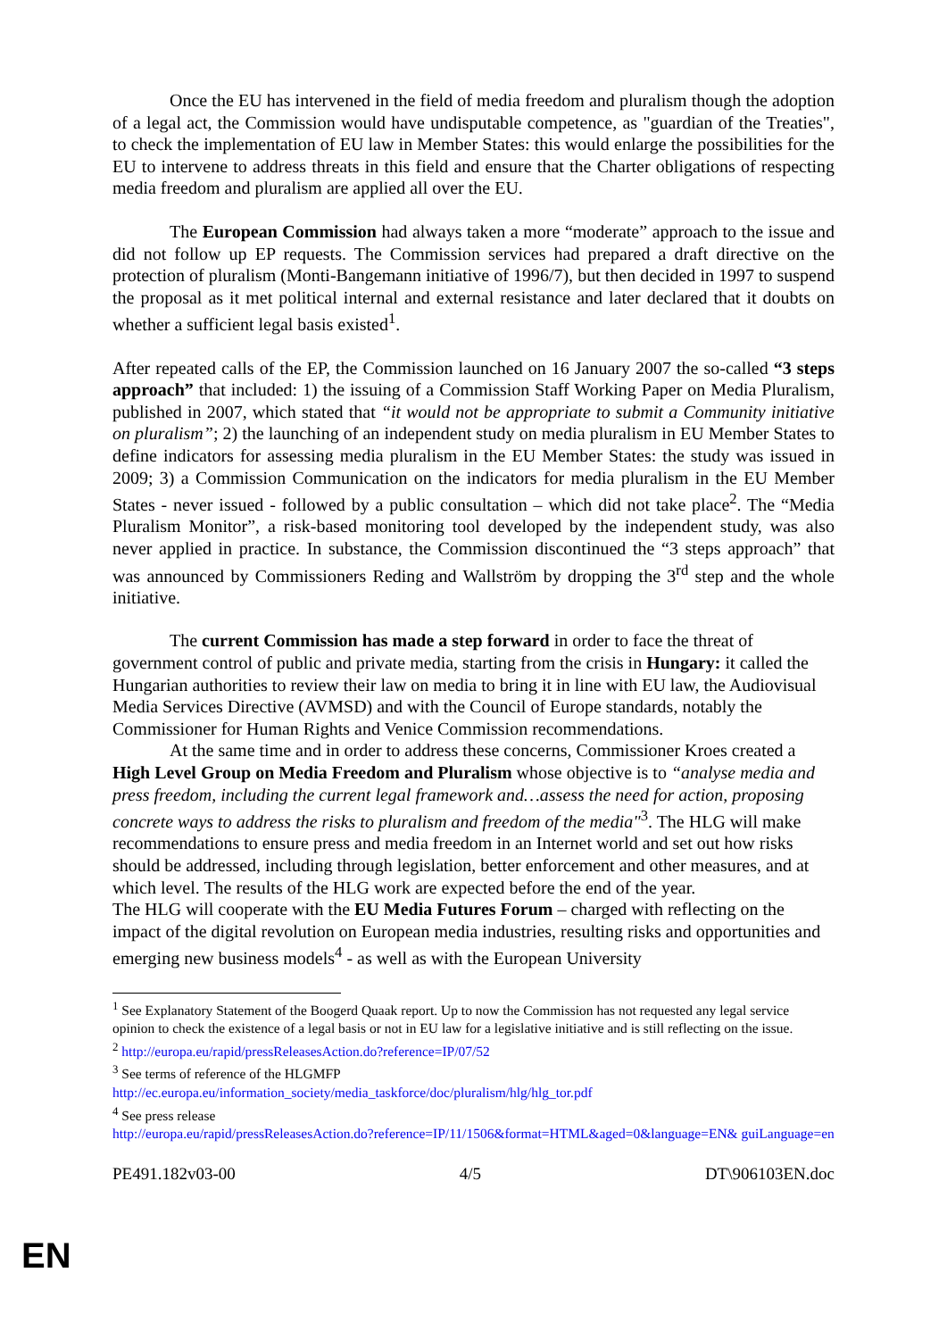Once the EU has intervened in the field of media freedom and pluralism though the adoption of a legal act, the Commission would have undisputable competence, as "guardian of the Treaties", to check the implementation of EU law in Member States: this would enlarge the possibilities for the EU to intervene to address threats in this field and ensure that the Charter obligations of respecting media freedom and pluralism are applied all over the EU.
The European Commission had always taken a more “moderate” approach to the issue and did not follow up EP requests. The Commission services had prepared a draft directive on the protection of pluralism (Monti-Bangemann initiative of 1996/7), but then decided in 1997 to suspend the proposal as it met political internal and external resistance and later declared that it doubts on whether a sufficient legal basis existed<sup>1</sup>.
After repeated calls of the EP, the Commission launched on 16 January 2007 the so-called “3 steps approach” that included: 1) the issuing of a Commission Staff Working Paper on Media Pluralism, published in 2007, which stated that “it would not be appropriate to submit a Community initiative on pluralism”; 2) the launching of an independent study on media pluralism in EU Member States to define indicators for assessing media pluralism in the EU Member States: the study was issued in 2009; 3) a Commission Communication on the indicators for media pluralism in the EU Member States - never issued - followed by a public consultation – which did not take place<sup>2</sup>. The “Media Pluralism Monitor”, a risk-based monitoring tool developed by the independent study, was also never applied in practice. In substance, the Commission discontinued the “3 steps approach” that was announced by Commissioners Reding and Wallström by dropping the 3<sup>rd</sup> step and the whole initiative.
The current Commission has made a step forward in order to face the threat of government control of public and private media, starting from the crisis in Hungary: it called the Hungarian authorities to review their law on media to bring it in line with EU law, the Audiovisual Media Services Directive (AVMSD) and with the Council of Europe standards, notably the Commissioner for Human Rights and Venice Commission recommendations.
At the same time and in order to address these concerns, Commissioner Kroes created a High Level Group on Media Freedom and Pluralism whose objective is to “analyse media and press freedom, including the current legal framework and…assess the need for action, proposing concrete ways to address the risks to pluralism and freedom of the media"<sup>3</sup>. The HLG will make recommendations to ensure press and media freedom in an Internet world and set out how risks should be addressed, including through legislation, better enforcement and other measures, and at which level. The results of the HLG work are expected before the end of the year.
The HLG will cooperate with the EU Media Futures Forum – charged with reflecting on the impact of the digital revolution on European media industries, resulting risks and opportunities and emerging new business models<sup>4</sup> - as well as with the European University
<sup>1</sup> See Explanatory Statement of the Boogerd Quaak report. Up to now the Commission has not requested any legal service opinion to check the existence of a legal basis or not in EU law for a legislative initiative and is still reflecting on the issue.
<sup>2</sup> http://europa.eu/rapid/pressReleasesAction.do?reference=IP/07/52
<sup>3</sup> See terms of reference of the HLGMFP
http://ec.europa.eu/information_society/media_taskforce/doc/pluralism/hlg/hlg_tor.pdf
<sup>4</sup> See press release
http://europa.eu/rapid/pressReleasesAction.do?reference=IP/11/1506&format=HTML&aged=0&language=EN& guiLanguage=en
PE491.182v03-00 4/5 DT\906103EN.doc
EN